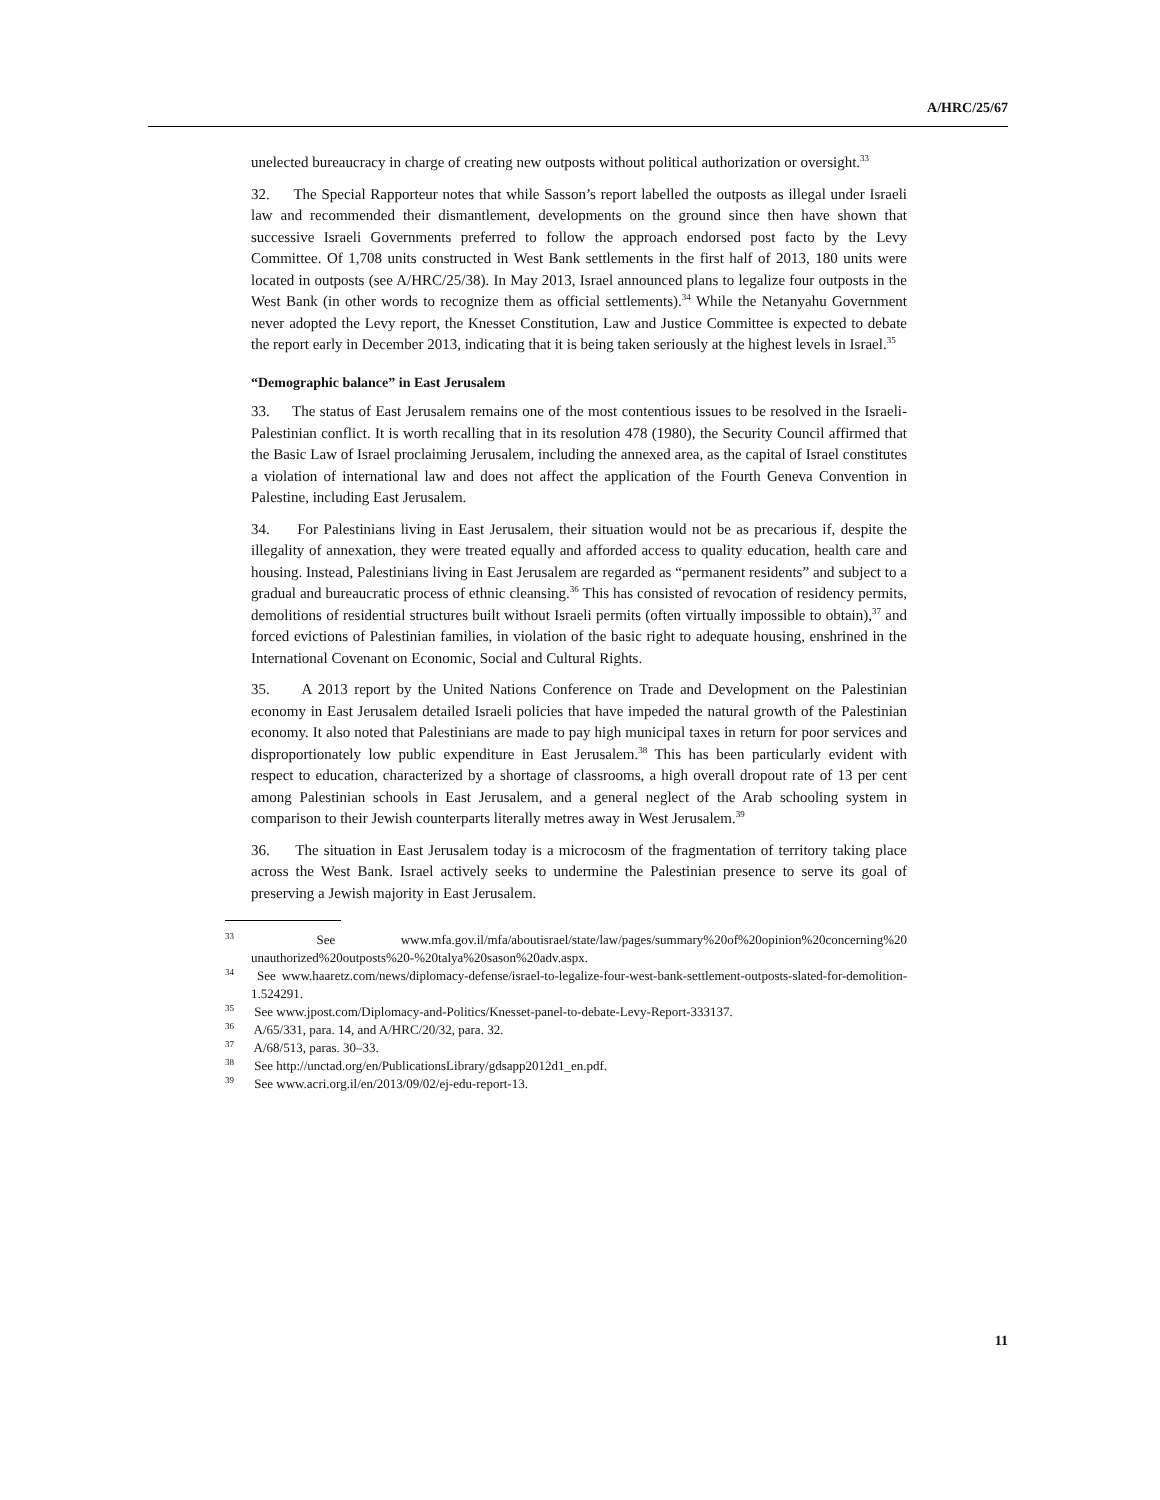A/HRC/25/67
unelected bureaucracy in charge of creating new outposts without political authorization or oversight.<sup>33</sup>
32. The Special Rapporteur notes that while Sasson’s report labelled the outposts as illegal under Israeli law and recommended their dismantlement, developments on the ground since then have shown that successive Israeli Governments preferred to follow the approach endorsed post facto by the Levy Committee. Of 1,708 units constructed in West Bank settlements in the first half of 2013, 180 units were located in outposts (see A/HRC/25/38). In May 2013, Israel announced plans to legalize four outposts in the West Bank (in other words to recognize them as official settlements).<sup>34</sup> While the Netanyahu Government never adopted the Levy report, the Knesset Constitution, Law and Justice Committee is expected to debate the report early in December 2013, indicating that it is being taken seriously at the highest levels in Israel.<sup>35</sup>
“Demographic balance” in East Jerusalem
33. The status of East Jerusalem remains one of the most contentious issues to be resolved in the Israeli-Palestinian conflict. It is worth recalling that in its resolution 478 (1980), the Security Council affirmed that the Basic Law of Israel proclaiming Jerusalem, including the annexed area, as the capital of Israel constitutes a violation of international law and does not affect the application of the Fourth Geneva Convention in Palestine, including East Jerusalem.
34. For Palestinians living in East Jerusalem, their situation would not be as precarious if, despite the illegality of annexation, they were treated equally and afforded access to quality education, health care and housing. Instead, Palestinians living in East Jerusalem are regarded as “permanent residents” and subject to a gradual and bureaucratic process of ethnic cleansing.<sup>36</sup> This has consisted of revocation of residency permits, demolitions of residential structures built without Israeli permits (often virtually impossible to obtain),<sup>37</sup> and forced evictions of Palestinian families, in violation of the basic right to adequate housing, enshrined in the International Covenant on Economic, Social and Cultural Rights.
35. A 2013 report by the United Nations Conference on Trade and Development on the Palestinian economy in East Jerusalem detailed Israeli policies that have impeded the natural growth of the Palestinian economy. It also noted that Palestinians are made to pay high municipal taxes in return for poor services and disproportionately low public expenditure in East Jerusalem.<sup>38</sup> This has been particularly evident with respect to education, characterized by a shortage of classrooms, a high overall dropout rate of 13 per cent among Palestinian schools in East Jerusalem, and a general neglect of the Arab schooling system in comparison to their Jewish counterparts literally metres away in West Jerusalem.<sup>39</sup>
36. The situation in East Jerusalem today is a microcosm of the fragmentation of territory taking place across the West Bank. Israel actively seeks to undermine the Palestinian presence to serve its goal of preserving a Jewish majority in East Jerusalem.
<sup>33</sup> See www.mfa.gov.il/mfa/aboutisrael/state/law/pages/summary%20of%20opinion%20concerning%20 unauthorized%20outposts%20-%20talya%20sason%20adv.aspx.
<sup>34</sup> See www.haaretz.com/news/diplomacy-defense/israel-to-legalize-four-west-bank-settlement-outposts-slated-for-demolition-1.524291.
<sup>35</sup> See www.jpost.com/Diplomacy-and-Politics/Knesset-panel-to-debate-Levy-Report-333137.
<sup>36</sup> A/65/331, para. 14, and A/HRC/20/32, para. 32.
<sup>37</sup> A/68/513, paras. 30–33.
<sup>38</sup> See http://unctad.org/en/PublicationsLibrary/gdsapp2012d1_en.pdf.
<sup>39</sup> See www.acri.org.il/en/2013/09/02/ej-edu-report-13.
11